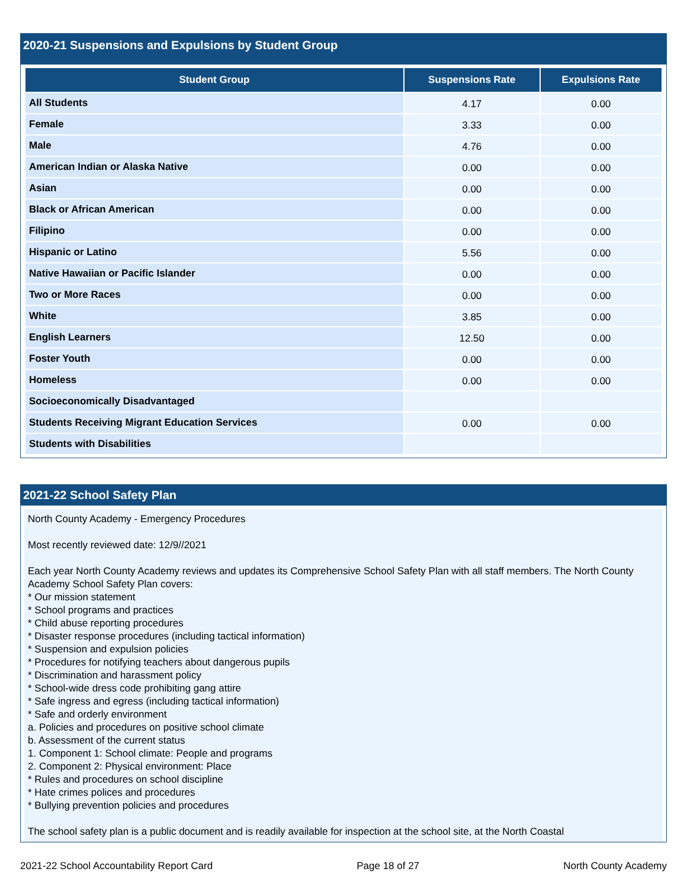2020-21 Suspensions and Expulsions by Student Group
| Student Group | Suspensions Rate | Expulsions Rate |
| --- | --- | --- |
| All Students | 4.17 | 0.00 |
| Female | 3.33 | 0.00 |
| Male | 4.76 | 0.00 |
| American Indian or Alaska Native | 0.00 | 0.00 |
| Asian | 0.00 | 0.00 |
| Black or African American | 0.00 | 0.00 |
| Filipino | 0.00 | 0.00 |
| Hispanic or Latino | 5.56 | 0.00 |
| Native Hawaiian or Pacific Islander | 0.00 | 0.00 |
| Two or More Races | 0.00 | 0.00 |
| White | 3.85 | 0.00 |
| English Learners | 12.50 | 0.00 |
| Foster Youth | 0.00 | 0.00 |
| Homeless | 0.00 | 0.00 |
| Socioeconomically Disadvantaged | | |
| Students Receiving Migrant Education Services | 0.00 | 0.00 |
| Students with Disabilities | | |
2021-22 School Safety Plan
North County Academy - Emergency Procedures
Most recently reviewed date: 12/9//2021
Each year North County Academy reviews and updates its Comprehensive School Safety Plan with all staff members. The North County Academy School Safety Plan covers:
* Our mission statement
* School programs and practices
* Child abuse reporting procedures
* Disaster response procedures (including tactical information)
* Suspension and expulsion policies
* Procedures for notifying teachers about dangerous pupils
* Discrimination and harassment policy
* School-wide dress code prohibiting gang attire
* Safe ingress and egress (including tactical information)
* Safe and orderly environment
a. Policies and procedures on positive school climate
b. Assessment of the current status
1. Component 1: School climate: People and programs
2. Component 2: Physical environment: Place
* Rules and procedures on school discipline
* Hate crimes polices and procedures
* Bullying prevention policies and procedures
The school safety plan is a public document and is readily available for inspection at the school site, at the North Coastal
2021-22 School Accountability Report Card Page 18 of 27 North County Academy